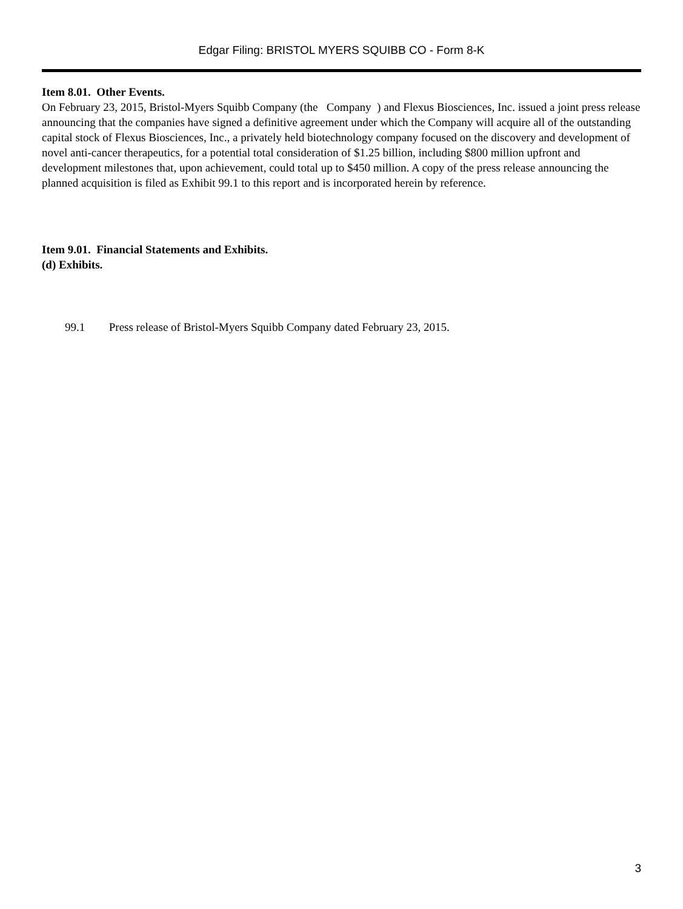Edgar Filing: BRISTOL MYERS SQUIBB CO - Form 8-K
Item 8.01. Other Events.
On February 23, 2015, Bristol-Myers Squibb Company (the Company ) and Flexus Biosciences, Inc. issued a joint press release announcing that the companies have signed a definitive agreement under which the Company will acquire all of the outstanding capital stock of Flexus Biosciences, Inc., a privately held biotechnology company focused on the discovery and development of novel anti-cancer therapeutics, for a potential total consideration of $1.25 billion, including $800 million upfront and development milestones that, upon achievement, could total up to $450 million. A copy of the press release announcing the planned acquisition is filed as Exhibit 99.1 to this report and is incorporated herein by reference.
Item 9.01. Financial Statements and Exhibits.
(d) Exhibits.
99.1 Press release of Bristol-Myers Squibb Company dated February 23, 2015.
3